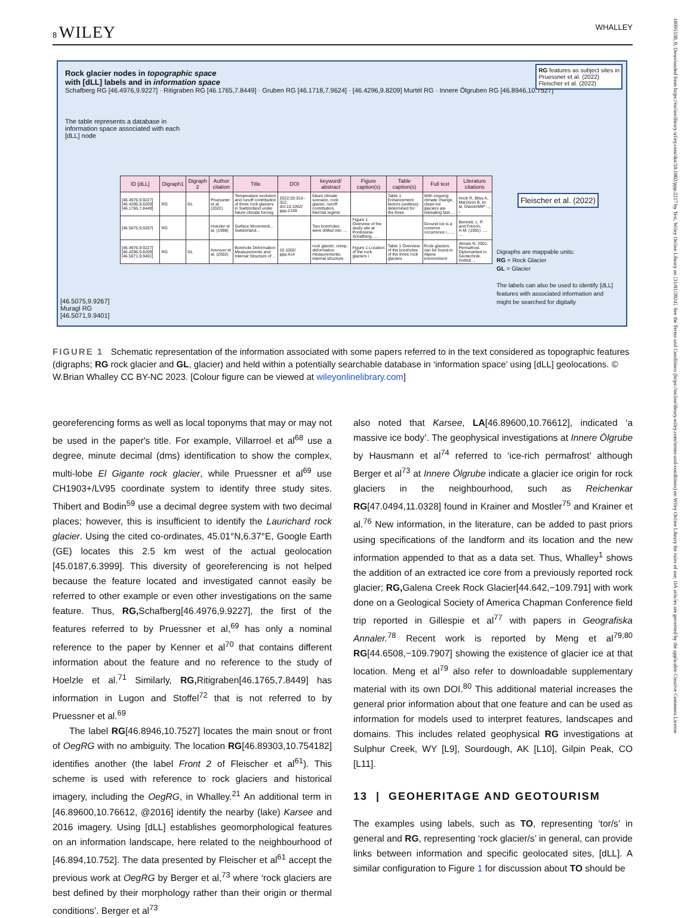8 WILEY WHALLEY
Rock glacier nodes in topographic space
with [dLL] labels and in information space
RG features as subject sites in
Pruessner et al. (2022)
Fleischer et al. (2022)
Schafberg RG [46.4976,9.9227] · Ritigraben RG [46.1765,7.8449] · Gruben RG [46.1718,7.9624] · [46.4296,9.8209] Murtèl RG · Innere Ölgruben RG [46.8946,10.7527]
The table represents a database in information space associated with each [dLL] node
[46.5075,9.9267]
Muragl RG
[46.5071,9.9401]
| ID [dLL] | Digraph1 | Digraph 2 | Author citation | Title | DOI | keyword/ abstract | Figure caption(s) | Table caption(s) | Full text | Literature citations |
| --- | --- | --- | --- | --- | --- | --- | --- | --- | --- | --- |
| [46.4976,9.9227] [46.4296,9.8209] [46.1765,7.8449] | RG | GL | Pruessner et al. (2022) | Temperature evolution and runoff contribution of three rock glaciers in Switzerland under future climate forcing | 2022;33:310–322. doi:10.1002/ ppp.2149 | future climate scenario, rock glacier, runoff contribution, thermal regime | | Table 1. Enhancement factors (unitless) determined for the three | With ongoing climate change, clean-ice glaciers are retreating fast … | Hock R, Bliss A, Marzeion B, et al. GlacierMIP - „ „ |
| [46.5075,9.9267] | RG | | Hoezler et al. (1998) | Surface Movement... Switzerland... | | Two boreholes were drilled into .... | Figure 1. Overview of the study site at Pontresina-Schafberg, ... | | Ground ice is a common occurrence i....... | Bennett, L. P. and French, H.M. (1991) ..... .... |
| [46.4976,9.9227] [46.4296,9.8209] [46.5071,9.9401] | RG | GL | Arenson et al. (2002) | Borehole Deformation Measurements and Internal Structure of .. | 10.1002/ ppp.414 | rock glacier; creep; deformation measurements; internal structure | Figure 1 Location of the rock glaciers i | Table 1 Overview of the boreholes of the three rock glaciers | Rock glaciers can be found in Alpine environment | Almasi N. 2001. Permafrost. Diplomarbeit in Geotechnik, Institut ... |
Fleischer et al. (2022)
Digraphs are mappable units:
RG = Rock Glacier
GL = Glacier
The labels can also be used to identify [dLL] features with associated information and might be searched for digitally
FIGURE 1 Schematic representation of the information associated with some papers referred to in the text considered as topographic features (digraphs; RG rock glacier and GL, glacier) and held within a potentially searchable database in ‘information space’ using [dLL] geolocations. © W.Brian Whalley CC BY-NC 2023. [Colour figure can be viewed at wileyonlinelibrary.com]
10991530, 0, Downloaded from https://onlinelibrary.wiley.com/doi/10.1002/ppp.2217 by Test, Wiley Online Library on [31/01/2024]. See the Terms and Conditions (https://onlinelibrary.wiley.com/terms-and-conditions) on Wiley Online Library for rules of use; OA articles are governed by the applicable Creative Commons License
georeferencing forms as well as local toponyms that may or may not be used in the paper's title. For example, Villarroel et al<sup>68</sup> use a degree, minute decimal (dms) identification to show the complex, multi-lobe El Gigante rock glacier, while Pruessner et al<sup>69</sup> use CH1903+/LV95 coordinate system to identify three study sites. Thibert and Bodin<sup>59</sup> use a decimal degree system with two decimal places; however, this is insufficient to identify the Laurichard rock glacier. Using the cited co-ordinates, 45.01°N,6.37°E, Google Earth (GE) locates this 2.5 km west of the actual geolocation [45.0187,6.3999]. This diversity of georeferencing is not helped because the feature located and investigated cannot easily be referred to other example or even other investigations on the same feature. Thus, RG, Schafberg[46.4976,9.9227], the first of the features referred to by Pruessner et al,<sup>69</sup> has only a nominal reference to the paper by Kenner et al<sup>70</sup> that contains different information about the feature and no reference to the study of Hoelzle et al.<sup>71</sup> Similarly, RG, Ritigraben[46.1765,7.8449] has information in Lugon and Stoffel<sup>72</sup> that is not referred to by Pruessner et al.<sup>69</sup>
The label RG[46.8946,10.7527] locates the main snout or front of OegRG with no ambiguity. The location RG[46.89303,10.754182] identifies another (the label Front 2 of Fleischer et al<sup>61</sup>). This scheme is used with reference to rock glaciers and historical imagery, including the OegRG, in Whalley.<sup>21</sup> An additional term in [46.89600,10.76612, @2016] identify the nearby (lake) Karsee and 2016 imagery. Using [dLL] establishes geomorphological features on an information landscape, here related to the neighbourhood of [46.894,10.752]. The data presented by Fleischer et al<sup>61</sup> accept the previous work at OegRG by Berger et al,<sup>73</sup> where ‘rock glaciers are best defined by their morphology rather than their origin or thermal conditions’. Berger et al<sup>73</sup>
also noted that Karsee, LA[46.89600,10.76612], indicated ‘a massive ice body’. The geophysical investigations at Innere Ölgrube by Hausmann et al<sup>74</sup> referred to ‘ice-rich permafrost’ although Berger et al<sup>73</sup> at Innere Ölgrube indicate a glacier ice origin for rock glaciers in the neighbourhood, such as Reichenkar RG[47.0494,11.0328] found in Krainer and Mostler<sup>75</sup> and Krainer et al.<sup>76</sup> New information, in the literature, can be added to past priors using specifications of the landform and its location and the new information appended to that as a data set. Thus, Whalley<sup>1</sup> shows the addition of an extracted ice core from a previously reported rock glacier; RG, Galena Creek Rock Glacier[44.642,−109.791] with work done on a Geological Society of America Chapman Conference field trip reported in Gillespie et al<sup>77</sup> with papers in Geografiska Annaler.<sup>78</sup> Recent work is reported by Meng et al<sup>79,80</sup> RG[44.6508,−109.7907] showing the existence of glacier ice at that location. Meng et al<sup>79</sup> also refer to downloadable supplementary material with its own DOI.<sup>80</sup> This additional material increases the general prior information about that one feature and can be used as information for models used to interpret features, landscapes and domains. This includes related geophysical RG investigations at Sulphur Creek, WY [L9], Sourdough, AK [L10], Gilpin Peak, CO [L11].
13 | GEOHERITAGE AND GEOTOURISM
The examples using labels, such as TO, representing ‘tor/s’ in general and RG, representing ‘rock glacier/s’ in general, can provide links between information and specific geolocated sites, [dLL]. A similar configuration to Figure 1 for discussion about TO should be